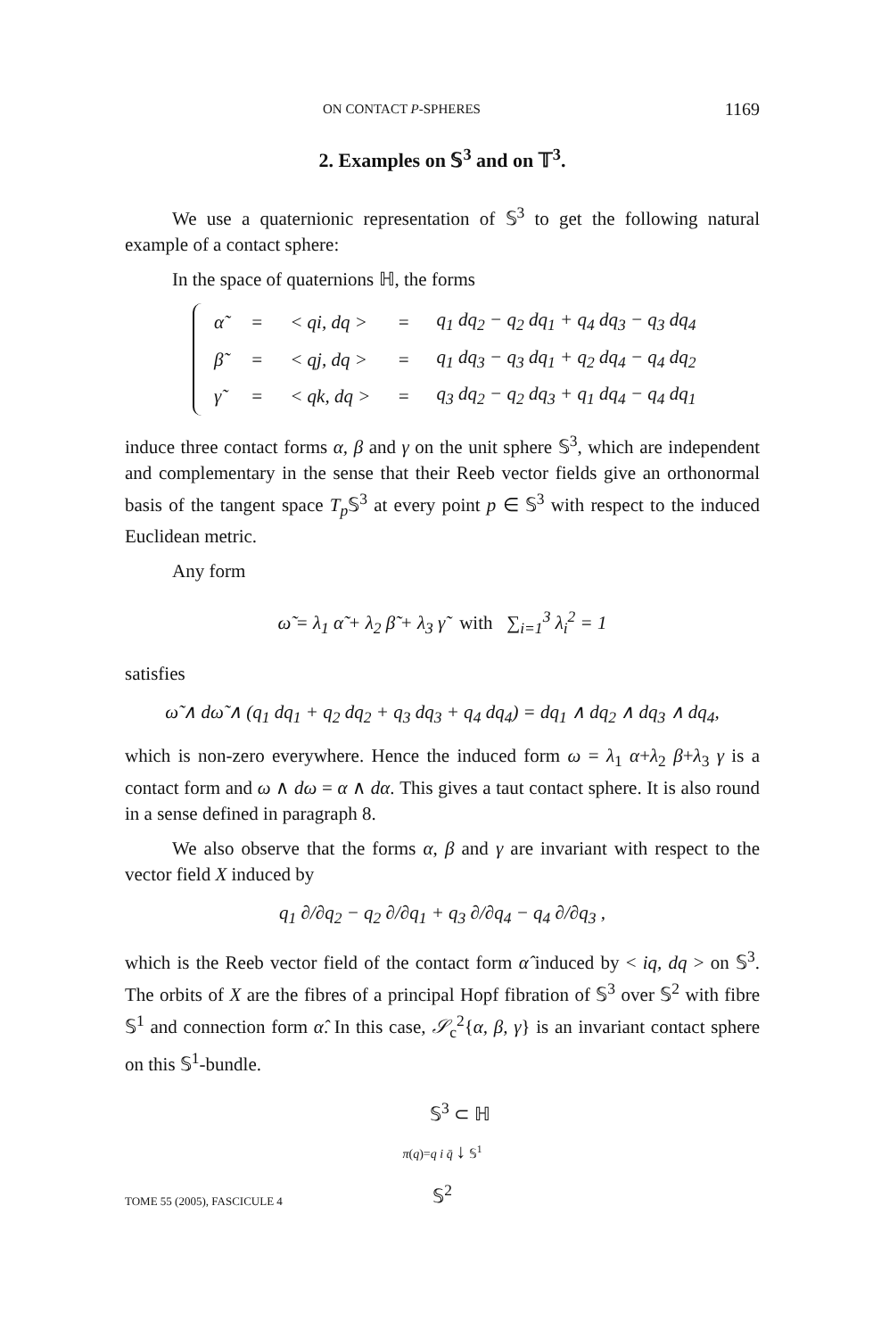ON CONTACT P-SPHERES 1169
2. Examples on 𝕊<sup>3</sup> and on 𝕋<sup>3</sup>.
We use a quaternionic representation of 𝕊<sup>3</sup> to get the following natural example of a contact sphere:
In the space of quaternions ℍ, the forms
| α̃ | = | < qi, dq > | = | q<sub>1</sub> dq<sub>2</sub> − q<sub>2</sub> dq<sub>1</sub> + q<sub>4</sub> dq<sub>3</sub> − q<sub>3</sub> dq<sub>4</sub> |
| β̃ | = | < qj, dq > | = | q<sub>1</sub> dq<sub>3</sub> − q<sub>3</sub> dq<sub>1</sub> + q<sub>2</sub> dq<sub>4</sub> − q<sub>4</sub> dq<sub>2</sub> |
| γ̃ | = | < qk, dq > | = | q<sub>3</sub> dq<sub>2</sub> − q<sub>2</sub> dq<sub>3</sub> + q<sub>1</sub> dq<sub>4</sub> − q<sub>4</sub> dq<sub>1</sub> |
induce three contact forms α, β and γ on the unit sphere 𝕊<sup>3</sup>, which are independent and complementary in the sense that their Reeb vector fields give an orthonormal basis of the tangent space T<sub>p</sub> 𝕊<sup>3</sup> at every point p ∈ 𝕊<sup>3</sup> with respect to the induced Euclidean metric.
Any form
ω̃ = λ<sub>1</sub> α̃ + λ<sub>2</sub> β̃ + λ<sub>3</sub> γ̃ with ∑<sub>i=1</sub><sup>3</sup> λ<sub>i</sub><sup>2</sup> = 1
satisfies
ω̃ ∧ dω̃ ∧ (q<sub>1</sub> dq<sub>1</sub> + q<sub>2</sub> dq<sub>2</sub> + q<sub>3</sub> dq<sub>3</sub> + q<sub>4</sub> dq<sub>4</sub>) = dq<sub>1</sub> ∧ dq<sub>2</sub> ∧ dq<sub>3</sub> ∧ dq<sub>4</sub>,
which is non-zero everywhere. Hence the induced form ω = λ<sub>1</sub> α+λ<sub>2</sub> β+λ<sub>3</sub> γ is a contact form and ω ∧ dω = α ∧ dα. This gives a taut contact sphere. It is also round in a sense defined in paragraph 8.
We also observe that the forms α, β and γ are invariant with respect to the vector field X induced by
q<sub>1</sub> ∂/∂q<sub>2</sub> − q<sub>2</sub> ∂/∂q<sub>1</sub> + q<sub>3</sub> ∂/∂q<sub>4</sub> − q<sub>4</sub> ∂/∂q<sub>3</sub> ,
which is the Reeb vector field of the contact form α̂ induced by < iq, dq > on 𝕊<sup>3</sup>. The orbits of X are the fibres of a principal Hopf fibration of 𝕊<sup>3</sup> over 𝕊<sup>2</sup> with fibre 𝕊<sup>1</sup> and connection form α̂. In this case, 𝒮<sub>c</sub><sup>2</sup>{α, β, γ} is an invariant contact sphere on this 𝕊<sup>1</sup>-bundle.
𝕊<sup>3</sup> ⊂ ℍ
π(q)=q i q̄ ↓ 𝕊<sup>1</sup>
𝕊<sup>2</sup>
TOME 55 (2005), FASCICULE 4